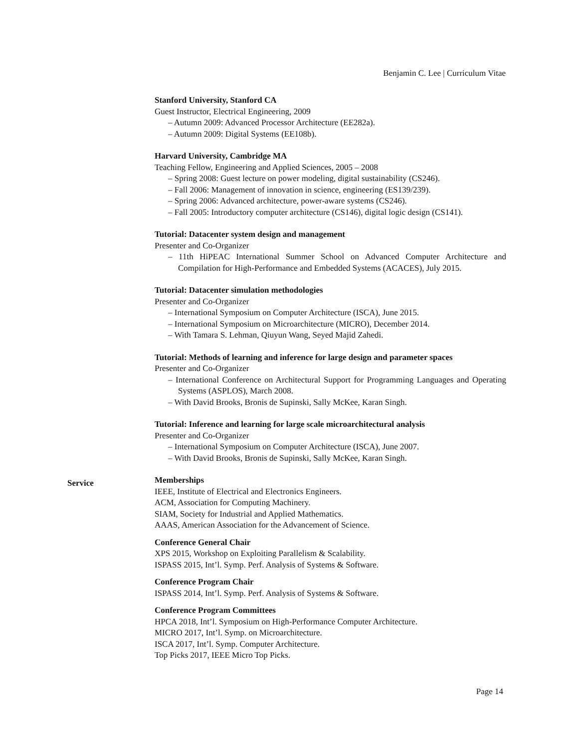Benjamin C. Lee | Curriculum Vitae
Stanford University, Stanford CA
Guest Instructor, Electrical Engineering, 2009
– Autumn 2009: Advanced Processor Architecture (EE282a).
– Autumn 2009: Digital Systems (EE108b).
Harvard University, Cambridge MA
Teaching Fellow, Engineering and Applied Sciences, 2005 – 2008
– Spring 2008: Guest lecture on power modeling, digital sustainability (CS246).
– Fall 2006: Management of innovation in science, engineering (ES139/239).
– Spring 2006: Advanced architecture, power-aware systems (CS246).
– Fall 2005: Introductory computer architecture (CS146), digital logic design (CS141).
Tutorial: Datacenter system design and management
Presenter and Co-Organizer
– 11th HiPEAC International Summer School on Advanced Computer Architecture and Compilation for High-Performance and Embedded Systems (ACACES), July 2015.
Tutorial: Datacenter simulation methodologies
Presenter and Co-Organizer
– International Symposium on Computer Architecture (ISCA), June 2015.
– International Symposium on Microarchitecture (MICRO), December 2014.
– With Tamara S. Lehman, Qiuyun Wang, Seyed Majid Zahedi.
Tutorial: Methods of learning and inference for large design and parameter spaces
Presenter and Co-Organizer
– International Conference on Architectural Support for Programming Languages and Operating Systems (ASPLOS), March 2008.
– With David Brooks, Bronis de Supinski, Sally McKee, Karan Singh.
Tutorial: Inference and learning for large scale microarchitectural analysis
Presenter and Co-Organizer
– International Symposium on Computer Architecture (ISCA), June 2007.
– With David Brooks, Bronis de Supinski, Sally McKee, Karan Singh.
Memberships
IEEE, Institute of Electrical and Electronics Engineers.
ACM, Association for Computing Machinery.
SIAM, Society for Industrial and Applied Mathematics.
AAAS, American Association for the Advancement of Science.
Conference General Chair
XPS 2015, Workshop on Exploiting Parallelism & Scalability.
ISPASS 2015, Int’l. Symp. Perf. Analysis of Systems & Software.
Conference Program Chair
ISPASS 2014, Int’l. Symp. Perf. Analysis of Systems & Software.
Conference Program Committees
HPCA 2018, Int’l. Symposium on High-Performance Computer Architecture.
MICRO 2017, Int’l. Symp. on Microarchitecture.
ISCA 2017, Int’l. Symp. Computer Architecture.
Top Picks 2017, IEEE Micro Top Picks.
Service
Page 14